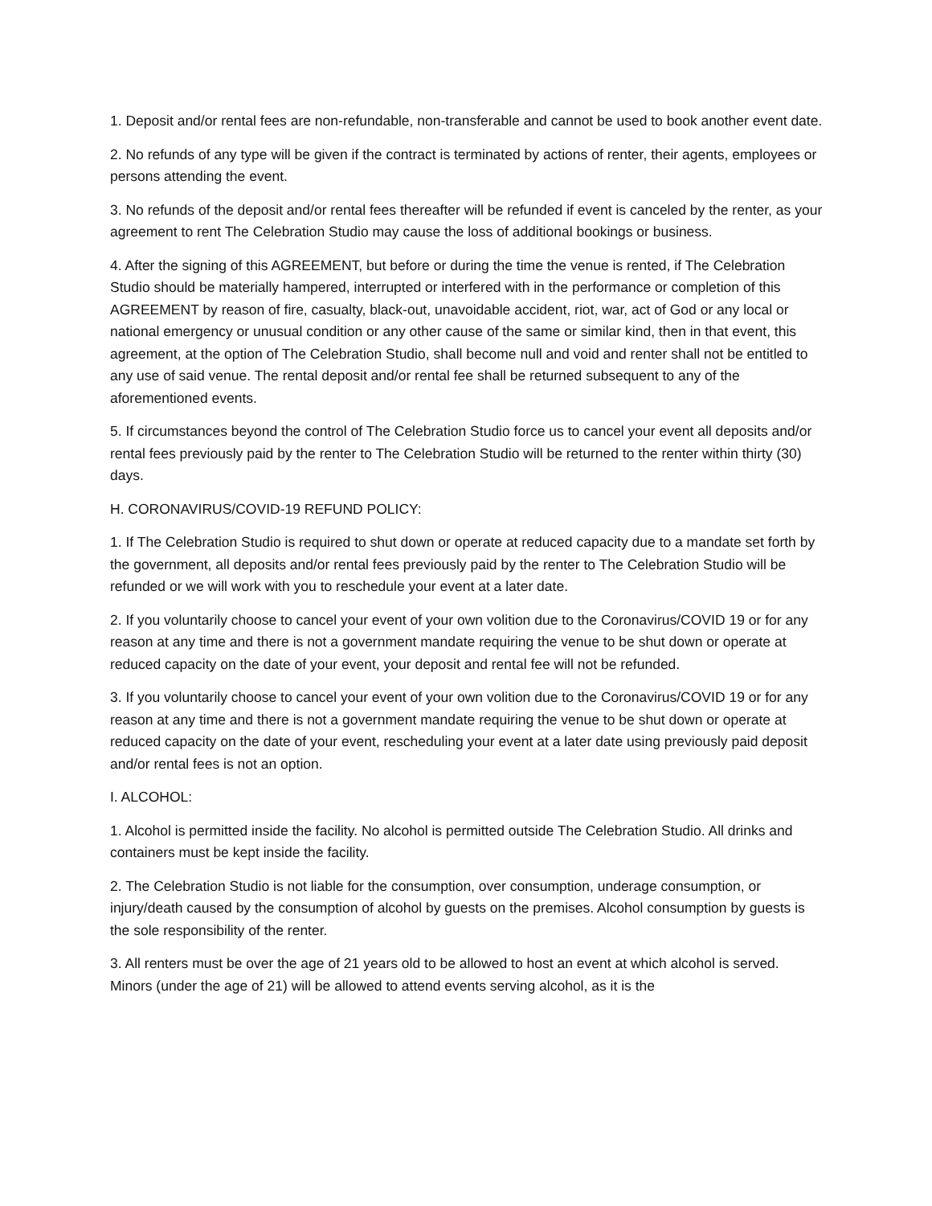1. Deposit and/or rental fees are non-refundable, non-transferable and cannot be used to book another event date.
2. No refunds of any type will be given if the contract is terminated by actions of renter, their agents, employees or persons attending the event.
3. No refunds of the deposit and/or rental fees thereafter will be refunded if event is canceled by the renter, as your agreement to rent The Celebration Studio may cause the loss of additional bookings or business.
4. After the signing of this AGREEMENT, but before or during the time the venue is rented, if The Celebration Studio should be materially hampered, interrupted or interfered with in the performance or completion of this AGREEMENT by reason of fire, casualty, black-out, unavoidable accident, riot, war, act of God or any local or national emergency or unusual condition or any other cause of the same or similar kind, then in that event, this agreement, at the option of The Celebration Studio, shall become null and void and renter shall not be entitled to any use of said venue. The rental deposit and/or rental fee shall be returned subsequent to any of the aforementioned events.
5. If circumstances beyond the control of The Celebration Studio force us to cancel your event all deposits and/or rental fees previously paid by the renter to The Celebration Studio will be returned to the renter within thirty (30) days.
H. CORONAVIRUS/COVID-19 REFUND POLICY:
1. If The Celebration Studio is required to shut down or operate at reduced capacity due to a mandate set forth by the government, all deposits and/or rental fees previously paid by the renter to The Celebration Studio will be refunded or we will work with you to reschedule your event at a later date.
2. If you voluntarily choose to cancel your event of your own volition due to the Coronavirus/COVID 19 or for any reason at any time and there is not a government mandate requiring the venue to be shut down or operate at reduced capacity on the date of your event, your deposit and rental fee will not be refunded.
3. If you voluntarily choose to cancel your event of your own volition due to the Coronavirus/COVID 19 or for any reason at any time and there is not a government mandate requiring the venue to be shut down or operate at reduced capacity on the date of your event, rescheduling your event at a later date using previously paid deposit and/or rental fees is not an option.
I. ALCOHOL:
1. Alcohol is permitted inside the facility. No alcohol is permitted outside The Celebration Studio. All drinks and containers must be kept inside the facility.
2. The Celebration Studio is not liable for the consumption, over consumption, underage consumption, or injury/death caused by the consumption of alcohol by guests on the premises. Alcohol consumption by guests is the sole responsibility of the renter.
3. All renters must be over the age of 21 years old to be allowed to host an event at which alcohol is served. Minors (under the age of 21) will be allowed to attend events serving alcohol, as it is the